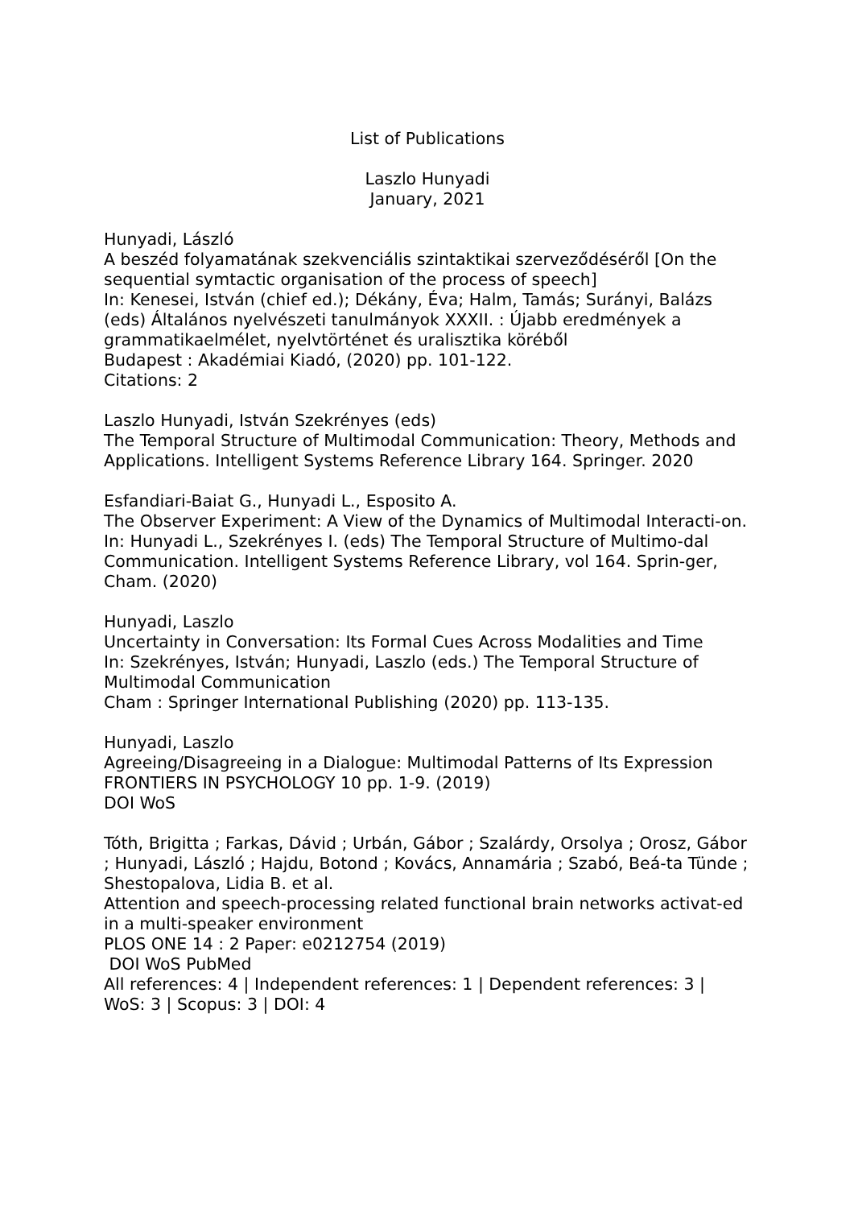List of Publications
Laszlo Hunyadi
January, 2021
Hunyadi, László
A beszéd folyamatának szekvenciális szintaktikai szerveződéséről [On the sequential symtactic organisation of the process of speech]
In: Kenesei, István (chief ed.); Dékány, Éva; Halm, Tamás; Surányi, Balázs (eds) Általános nyelvészeti tanulmányok XXXII. : Újabb eredmények a grammatikaelmélet, nyelvtörténet és uralisztika köréből
Budapest : Akadémiai Kiadó, (2020) pp. 101-122.
Citations: 2
Laszlo Hunyadi, István Szekrényes (eds)
The Temporal Structure of Multimodal Communication: Theory, Methods and Applications. Intelligent Systems Reference Library 164. Springer. 2020
Esfandiari-Baiat G., Hunyadi L., Esposito A.
The Observer Experiment: A View of the Dynamics of Multimodal Interacti-on. In: Hunyadi L., Szekrényes I. (eds) The Temporal Structure of Multimo-dal Communication. Intelligent Systems Reference Library, vol 164. Sprin-ger, Cham. (2020)
Hunyadi, Laszlo
Uncertainty in Conversation: Its Formal Cues Across Modalities and Time
In: Szekrényes, István; Hunyadi, Laszlo (eds.) The Temporal Structure of Multimodal Communication
Cham : Springer International Publishing (2020) pp. 113-135.
Hunyadi, Laszlo
Agreeing/Disagreeing in a Dialogue: Multimodal Patterns of Its Expression
FRONTIERS IN PSYCHOLOGY 10 pp. 1-9. (2019)
DOI WoS
Tóth, Brigitta ; Farkas, Dávid ; Urbán, Gábor ; Szalárdy, Orsolya ; Orosz, Gábor ; Hunyadi, László ; Hajdu, Botond ; Kovács, Annamária ; Szabó, Beá-ta Tünde ; Shestopalova, Lidia B. et al.
Attention and speech-processing related functional brain networks activat-ed in a multi-speaker environment
PLOS ONE 14 : 2 Paper: e0212754 (2019)
DOI WoS PubMed
All references: 4 | Independent references: 1 | Dependent references: 3 | WoS: 3 | Scopus: 3 | DOI: 4